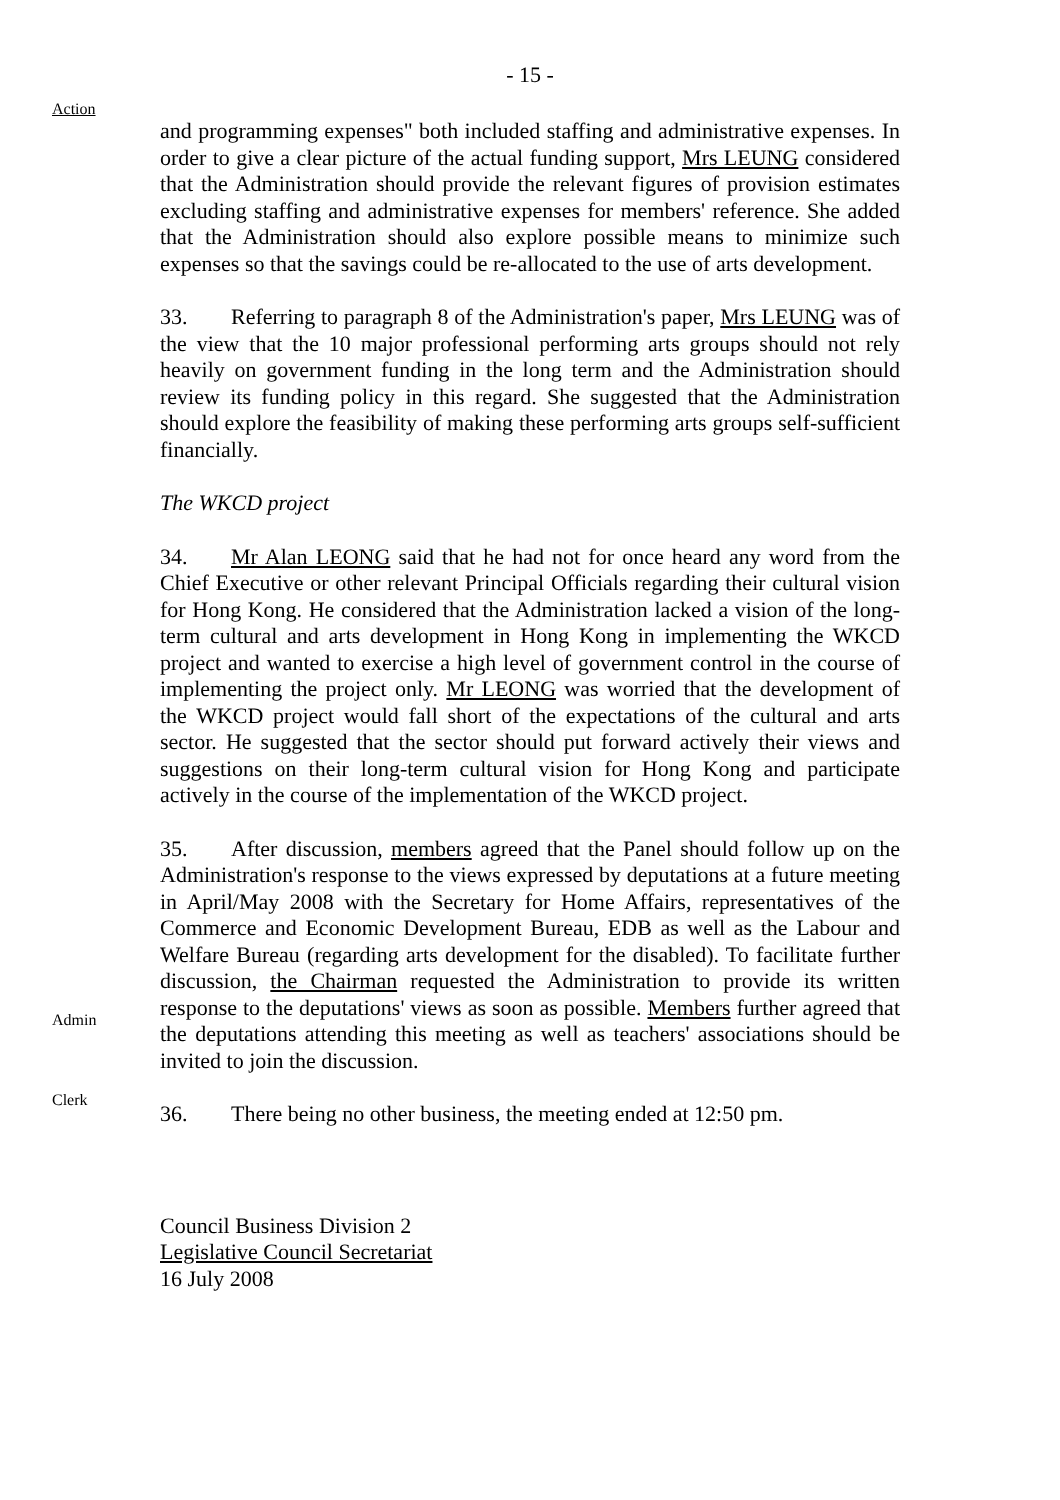- 15 -
Action
and programming expenses" both included staffing and administrative expenses. In order to give a clear picture of the actual funding support, Mrs LEUNG considered that the Administration should provide the relevant figures of provision estimates excluding staffing and administrative expenses for members' reference. She added that the Administration should also explore possible means to minimize such expenses so that the savings could be re-allocated to the use of arts development.
33. Referring to paragraph 8 of the Administration's paper, Mrs LEUNG was of the view that the 10 major professional performing arts groups should not rely heavily on government funding in the long term and the Administration should review its funding policy in this regard. She suggested that the Administration should explore the feasibility of making these performing arts groups self-sufficient financially.
The WKCD project
34. Mr Alan LEONG said that he had not for once heard any word from the Chief Executive or other relevant Principal Officials regarding their cultural vision for Hong Kong. He considered that the Administration lacked a vision of the long-term cultural and arts development in Hong Kong in implementing the WKCD project and wanted to exercise a high level of government control in the course of implementing the project only. Mr LEONG was worried that the development of the WKCD project would fall short of the expectations of the cultural and arts sector. He suggested that the sector should put forward actively their views and suggestions on their long-term cultural vision for Hong Kong and participate actively in the course of the implementation of the WKCD project.
Admin
Clerk
35. After discussion, members agreed that the Panel should follow up on the Administration's response to the views expressed by deputations at a future meeting in April/May 2008 with the Secretary for Home Affairs, representatives of the Commerce and Economic Development Bureau, EDB as well as the Labour and Welfare Bureau (regarding arts development for the disabled). To facilitate further discussion, the Chairman requested the Administration to provide its written response to the deputations' views as soon as possible. Members further agreed that the deputations attending this meeting as well as teachers' associations should be invited to join the discussion.
36. There being no other business, the meeting ended at 12:50 pm.
Council Business Division 2
Legislative Council Secretariat
16 July 2008